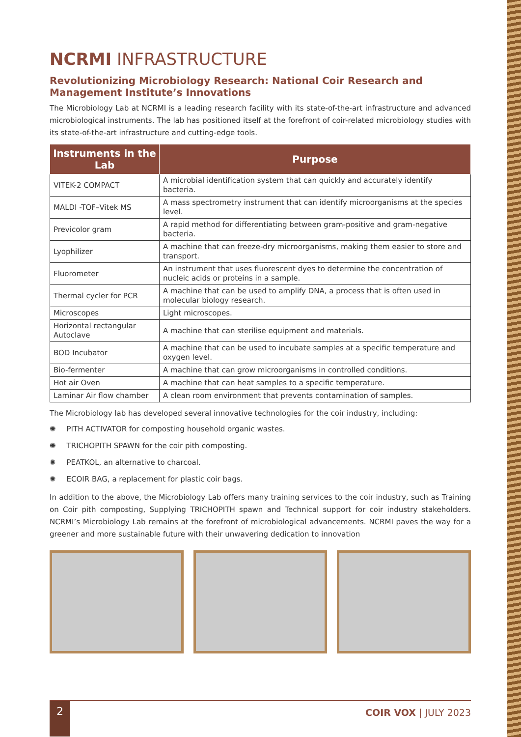NCRMI INFRASTRUCTURE
Revolutionizing Microbiology Research: National Coir Research and Management Institute’s Innovations
The Microbiology Lab at NCRMI is a leading research facility with its state-of-the-art infrastructure and advanced microbiological instruments. The lab has positioned itself at the forefront of coir-related microbiology studies with its state-of-the-art infrastructure and cutting-edge tools.
| Instruments in the Lab | Purpose |
| --- | --- |
| VITEK-2 COMPACT | A microbial identification system that can quickly and accurately identify bacteria. |
| MALDI -TOF–Vitek MS | A mass spectrometry instrument that can identify microorganisms at the species level. |
| Previcolor gram | A rapid method for differentiating between gram-positive and gram-negative bacteria. |
| Lyophilizer | A machine that can freeze-dry microorganisms, making them easier to store and transport. |
| Fluorometer | An instrument that uses fluorescent dyes to determine the concentration of nucleic acids or proteins in a sample. |
| Thermal cycler for PCR | A machine that can be used to amplify DNA, a process that is often used in molecular biology research. |
| Microscopes | Light microscopes. |
| Horizontal rectangular Autoclave | A machine that can sterilise equipment and materials. |
| BOD Incubator | A machine that can be used to incubate samples at a specific temperature and oxygen level. |
| Bio-fermenter | A machine that can grow microorganisms in controlled conditions. |
| Hot air Oven | A machine that can heat samples to a specific temperature. |
| Laminar Air flow chamber | A clean room environment that prevents contamination of samples. |
The Microbiology lab has developed several innovative technologies for the coir industry, including:
✺ PITH ACTIVATOR for composting household organic wastes.
✺ TRICHOPITH SPAWN for the coir pith composting.
✺ PEATKOL, an alternative to charcoal.
✺ ECOIR BAG, a replacement for plastic coir bags.
In addition to the above, the Microbiology Lab offers many training services to the coir industry, such as Training on Coir pith composting, Supplying TRICHOPITH spawn and Technical support for coir industry stakeholders. NCRMI’s Microbiology Lab remains at the forefront of microbiological advancements. NCRMI paves the way for a greener and more sustainable future with their unwavering dedication to innovation
2
COIR VOX | JULY 2023